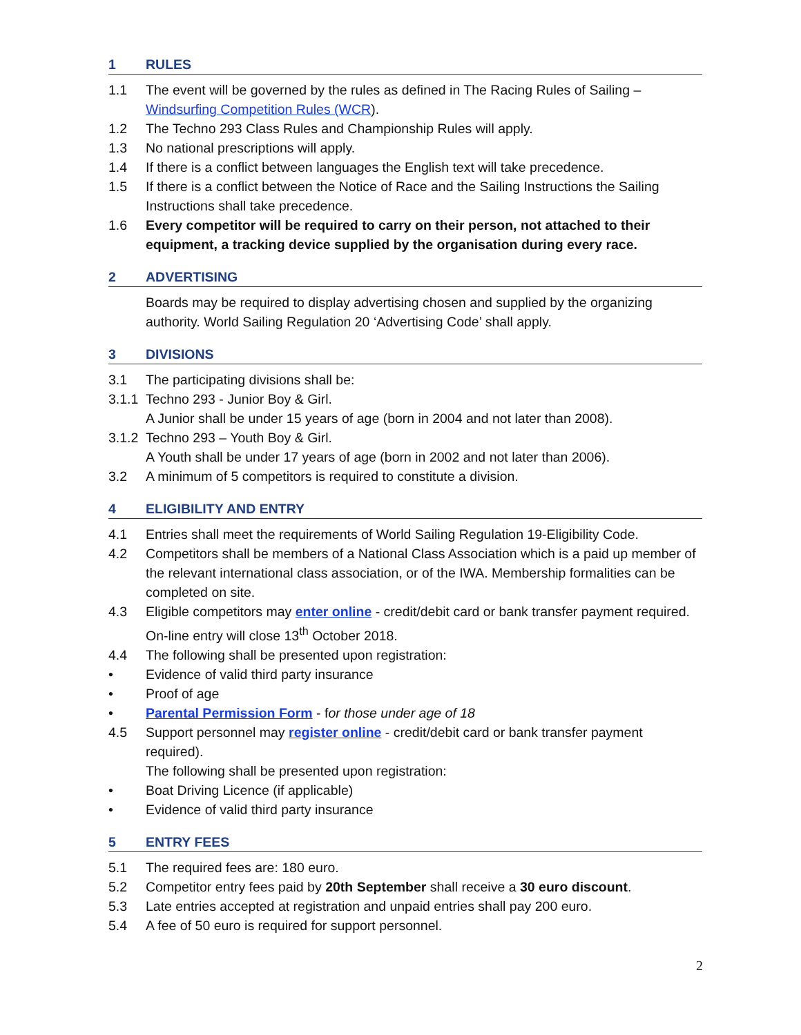1 RULES
1.1 The event will be governed by the rules as defined in The Racing Rules of Sailing – Windsurfing Competition Rules (WCR).
1.2 The Techno 293 Class Rules and Championship Rules will apply.
1.3 No national prescriptions will apply.
1.4 If there is a conflict between languages the English text will take precedence.
1.5 If there is a conflict between the Notice of Race and the Sailing Instructions the Sailing Instructions shall take precedence.
1.6 Every competitor will be required to carry on their person, not attached to their equipment, a tracking device supplied by the organisation during every race.
2 ADVERTISING
Boards may be required to display advertising chosen and supplied by the organizing authority. World Sailing Regulation 20 ‘Advertising Code’ shall apply.
3 DIVISIONS
3.1 The participating divisions shall be:
3.1.1 Techno 293 - Junior Boy & Girl.
A Junior shall be under 15 years of age (born in 2004 and not later than 2008).
3.1.2 Techno 293 – Youth Boy & Girl.
A Youth shall be under 17 years of age (born in 2002 and not later than 2006).
3.2 A minimum of 5 competitors is required to constitute a division.
4 ELIGIBILITY AND ENTRY
4.1 Entries shall meet the requirements of World Sailing Regulation 19-Eligibility Code.
4.2 Competitors shall be members of a National Class Association which is a paid up member of the relevant international class association, or of the IWA. Membership formalities can be completed on site.
4.3 Eligible competitors may enter online - credit/debit card or bank transfer payment required. On-line entry will close 13<sup>th</sup> October 2018.
4.4 The following shall be presented upon registration:
• Evidence of valid third party insurance
• Proof of age
• Parental Permission Form - for those under age of 18
4.5 Support personnel may register online - credit/debit card or bank transfer payment required).
The following shall be presented upon registration:
• Boat Driving Licence (if applicable)
• Evidence of valid third party insurance
5 ENTRY FEES
5.1 The required fees are: 180 euro.
5.2 Competitor entry fees paid by 20th September shall receive a 30 euro discount.
5.3 Late entries accepted at registration and unpaid entries shall pay 200 euro.
5.4 A fee of 50 euro is required for support personnel.
2